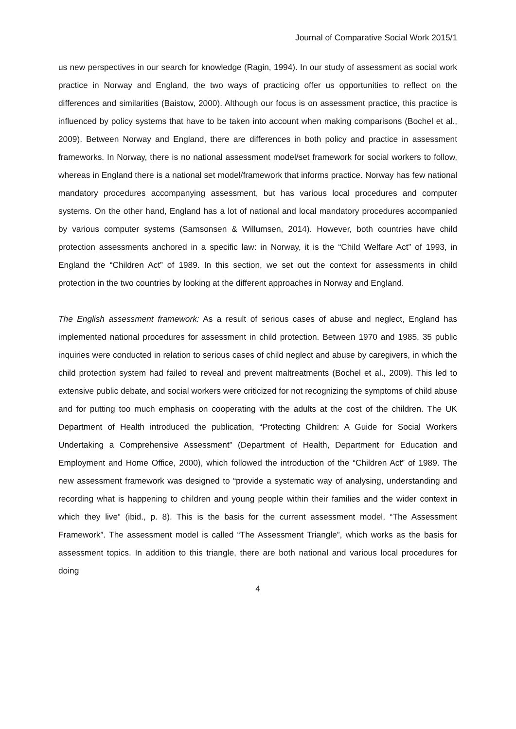Journal of Comparative Social Work 2015/1
us new perspectives in our search for knowledge (Ragin, 1994). In our study of assessment as social work practice in Norway and England, the two ways of practicing offer us opportunities to reflect on the differences and similarities (Baistow, 2000). Although our focus is on assessment practice, this practice is influenced by policy systems that have to be taken into account when making comparisons (Bochel et al., 2009). Between Norway and England, there are differences in both policy and practice in assessment frameworks. In Norway, there is no national assessment model/set framework for social workers to follow, whereas in England there is a national set model/framework that informs practice. Norway has few national mandatory procedures accompanying assessment, but has various local procedures and computer systems. On the other hand, England has a lot of national and local mandatory procedures accompanied by various computer systems (Samsonsen & Willumsen, 2014). However, both countries have child protection assessments anchored in a specific law: in Norway, it is the “Child Welfare Act” of 1993, in England the “Children Act” of 1989. In this section, we set out the context for assessments in child protection in the two countries by looking at the different approaches in Norway and England.
The English assessment framework: As a result of serious cases of abuse and neglect, England has implemented national procedures for assessment in child protection. Between 1970 and 1985, 35 public inquiries were conducted in relation to serious cases of child neglect and abuse by caregivers, in which the child protection system had failed to reveal and prevent maltreatments (Bochel et al., 2009). This led to extensive public debate, and social workers were criticized for not recognizing the symptoms of child abuse and for putting too much emphasis on cooperating with the adults at the cost of the children. The UK Department of Health introduced the publication, “Protecting Children: A Guide for Social Workers Undertaking a Comprehensive Assessment” (Department of Health, Department for Education and Employment and Home Office, 2000), which followed the introduction of the “Children Act” of 1989. The new assessment framework was designed to “provide a systematic way of analysing, understanding and recording what is happening to children and young people within their families and the wider context in which they live” (ibid., p. 8). This is the basis for the current assessment model, “The Assessment Framework”. The assessment model is called “The Assessment Triangle”, which works as the basis for assessment topics. In addition to this triangle, there are both national and various local procedures for doing
4